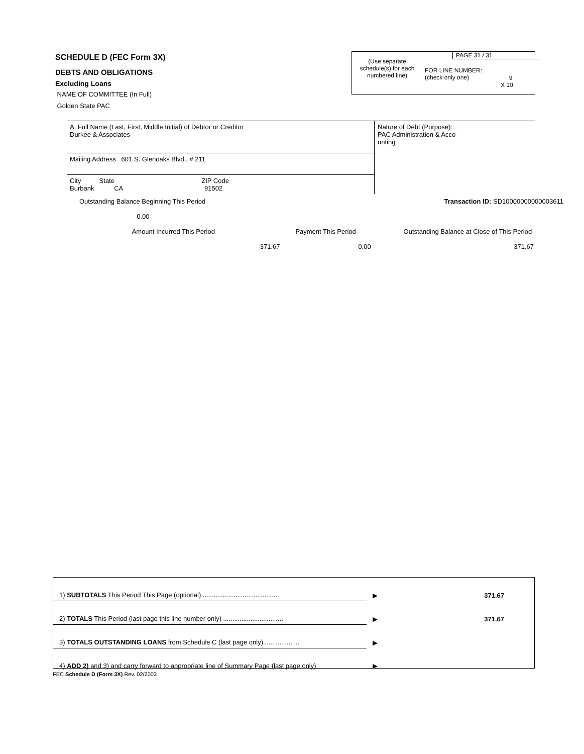SCHEDULE D (FEC Form 3X)
DEBTS AND OBLIGATIONS
Excluding Loans
NAME OF COMMITTEE (In Full)
Golden State PAC
PAGE 31 / 31
(Use separate schedule(s) for each numbered line)
FOR LINE NUMBER:
(check only one)
9
X 10
| A. Full Name (Last, First, Middle Initial) of Debtor or Creditor Durkee & Associates | Nature of Debt (Purpose): PAC Administration & Acco- unting |
| Mailing Address 601 S. Glenoaks Blvd., # 211 | |
| City State ZIP Code Burbank CA 91502 | |
| Outstanding Balance Beginning This Period | | Transaction ID: SD10000000000003611 |
| 0.00 | | |
| Amount Incurred This Period | Payment This Period | Outstanding Balance at Close of This Period |
| 371.67 | 0.00 | 371.67 |
| 1) SUBTOTALS This Period This Page (optional) .......................................... | ▶ | 371.67 |
| 2) TOTALS This Period (last page this line number only) ................................. | ▶ | 371.67 |
| 3) TOTALS OUTSTANDING LOANS from Schedule C (last page only).................... | ▶ | |
| 4) ADD 2) and 3) and carry forward to appropriate line of Summary Page (last page only) | ▶ | |
FEC Schedule D (Form 3X) Rev. 02/2003